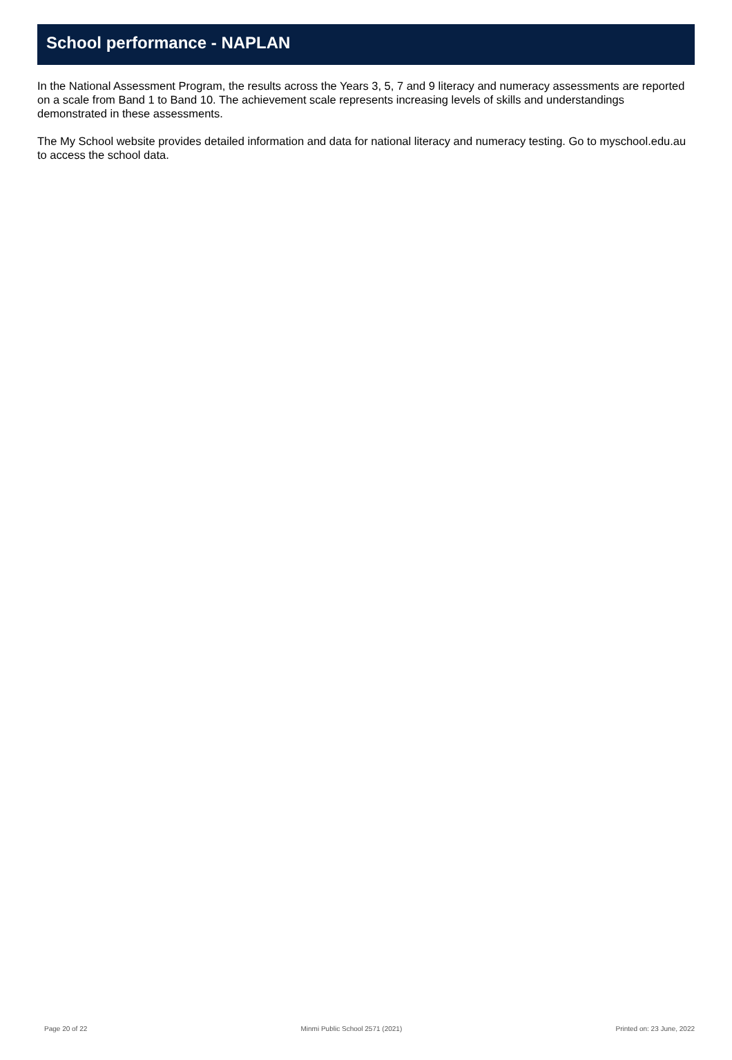School performance - NAPLAN
In the National Assessment Program, the results across the Years 3, 5, 7 and 9 literacy and numeracy assessments are reported on a scale from Band 1 to Band 10. The achievement scale represents increasing levels of skills and understandings demonstrated in these assessments.
The My School website provides detailed information and data for national literacy and numeracy testing. Go to myschool.edu.au to access the school data.
Page 20 of 22 Minmi Public School 2571 (2021) Printed on: 23 June, 2022